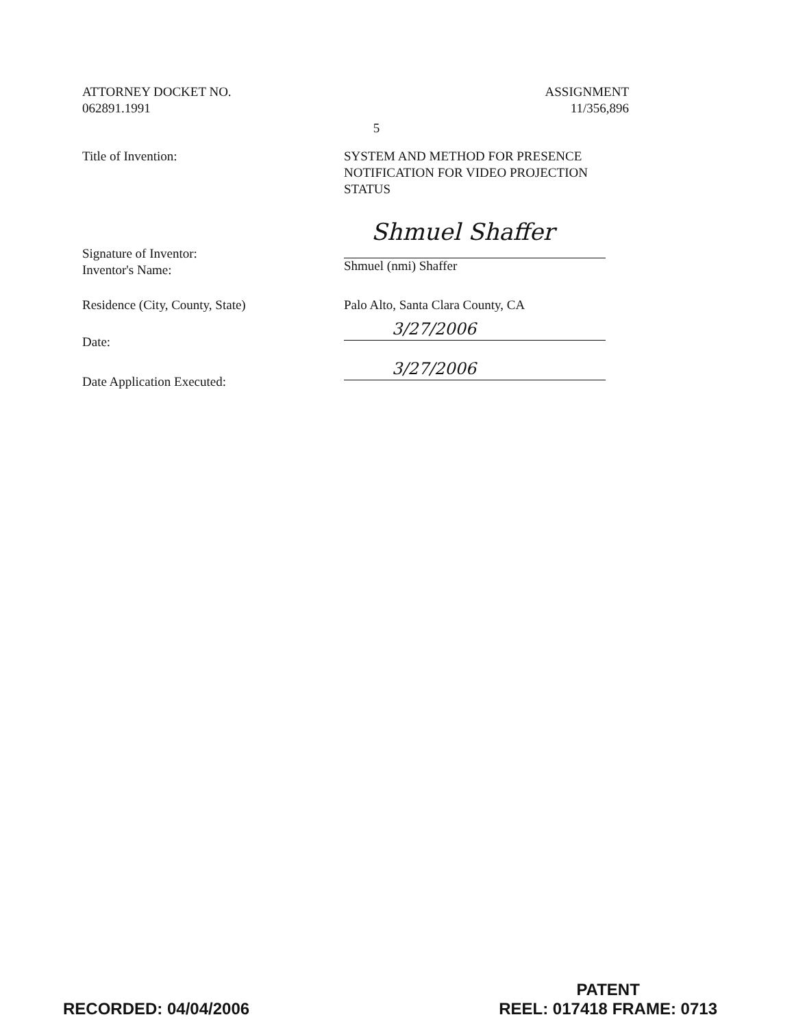ATTORNEY DOCKET NO.
062891.1991
ASSIGNMENT
11/356,896
5
Title of Invention: SYSTEM AND METHOD FOR PRESENCE NOTIFICATION FOR VIDEO PROJECTION STATUS
Signature of Inventor:
Inventor's Name:
Shmuel Shaffer
Shmuel (nmi) Shaffer
Residence (City, County, State) Palo Alto, Santa Clara County, CA
Date:
3/27/2006
Date Application Executed:
3/27/2006
RECORDED: 04/04/2006
PATENT
REEL: 017418 FRAME: 0713